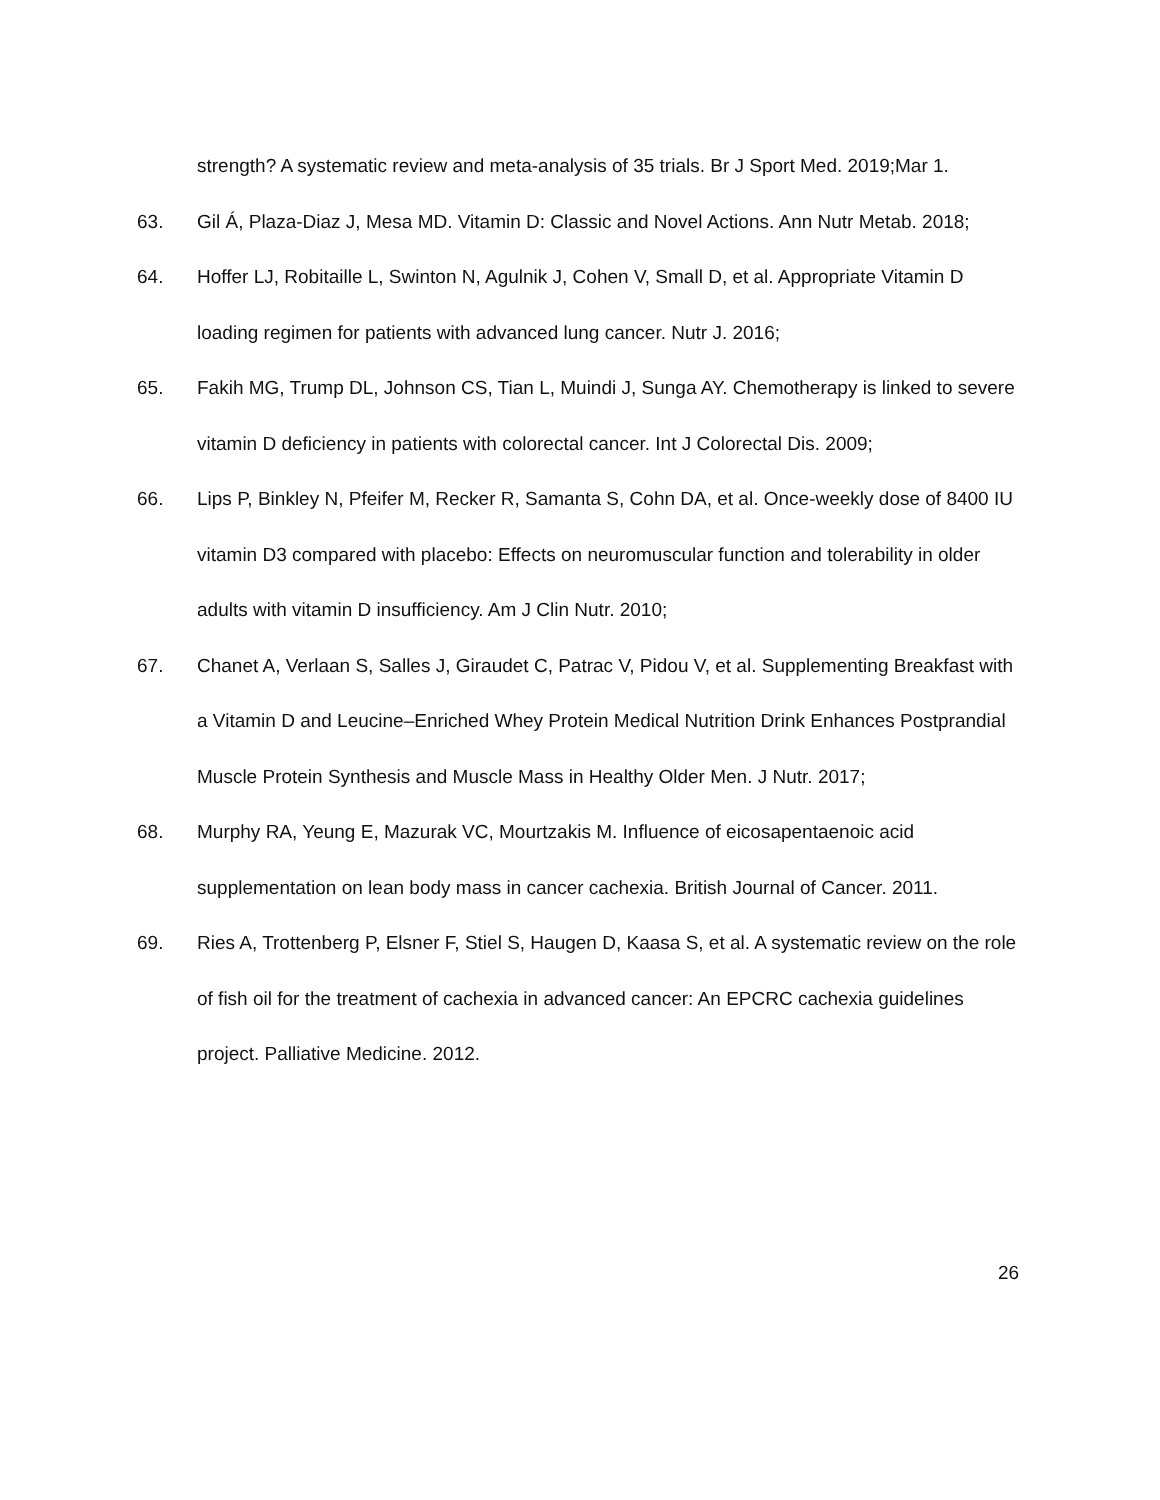strength? A systematic review and meta-analysis of 35 trials. Br J Sport Med. 2019;Mar 1.
63. Gil Á, Plaza-Diaz J, Mesa MD. Vitamin D: Classic and Novel Actions. Ann Nutr Metab. 2018;
64. Hoffer LJ, Robitaille L, Swinton N, Agulnik J, Cohen V, Small D, et al. Appropriate Vitamin D loading regimen for patients with advanced lung cancer. Nutr J. 2016;
65. Fakih MG, Trump DL, Johnson CS, Tian L, Muindi J, Sunga AY. Chemotherapy is linked to severe vitamin D deficiency in patients with colorectal cancer. Int J Colorectal Dis. 2009;
66. Lips P, Binkley N, Pfeifer M, Recker R, Samanta S, Cohn DA, et al. Once-weekly dose of 8400 IU vitamin D3 compared with placebo: Effects on neuromuscular function and tolerability in older adults with vitamin D insufficiency. Am J Clin Nutr. 2010;
67. Chanet A, Verlaan S, Salles J, Giraudet C, Patrac V, Pidou V, et al. Supplementing Breakfast with a Vitamin D and Leucine–Enriched Whey Protein Medical Nutrition Drink Enhances Postprandial Muscle Protein Synthesis and Muscle Mass in Healthy Older Men. J Nutr. 2017;
68. Murphy RA, Yeung E, Mazurak VC, Mourtzakis M. Influence of eicosapentaenoic acid supplementation on lean body mass in cancer cachexia. British Journal of Cancer. 2011.
69. Ries A, Trottenberg P, Elsner F, Stiel S, Haugen D, Kaasa S, et al. A systematic review on the role of fish oil for the treatment of cachexia in advanced cancer: An EPCRC cachexia guidelines project. Palliative Medicine. 2012.
26